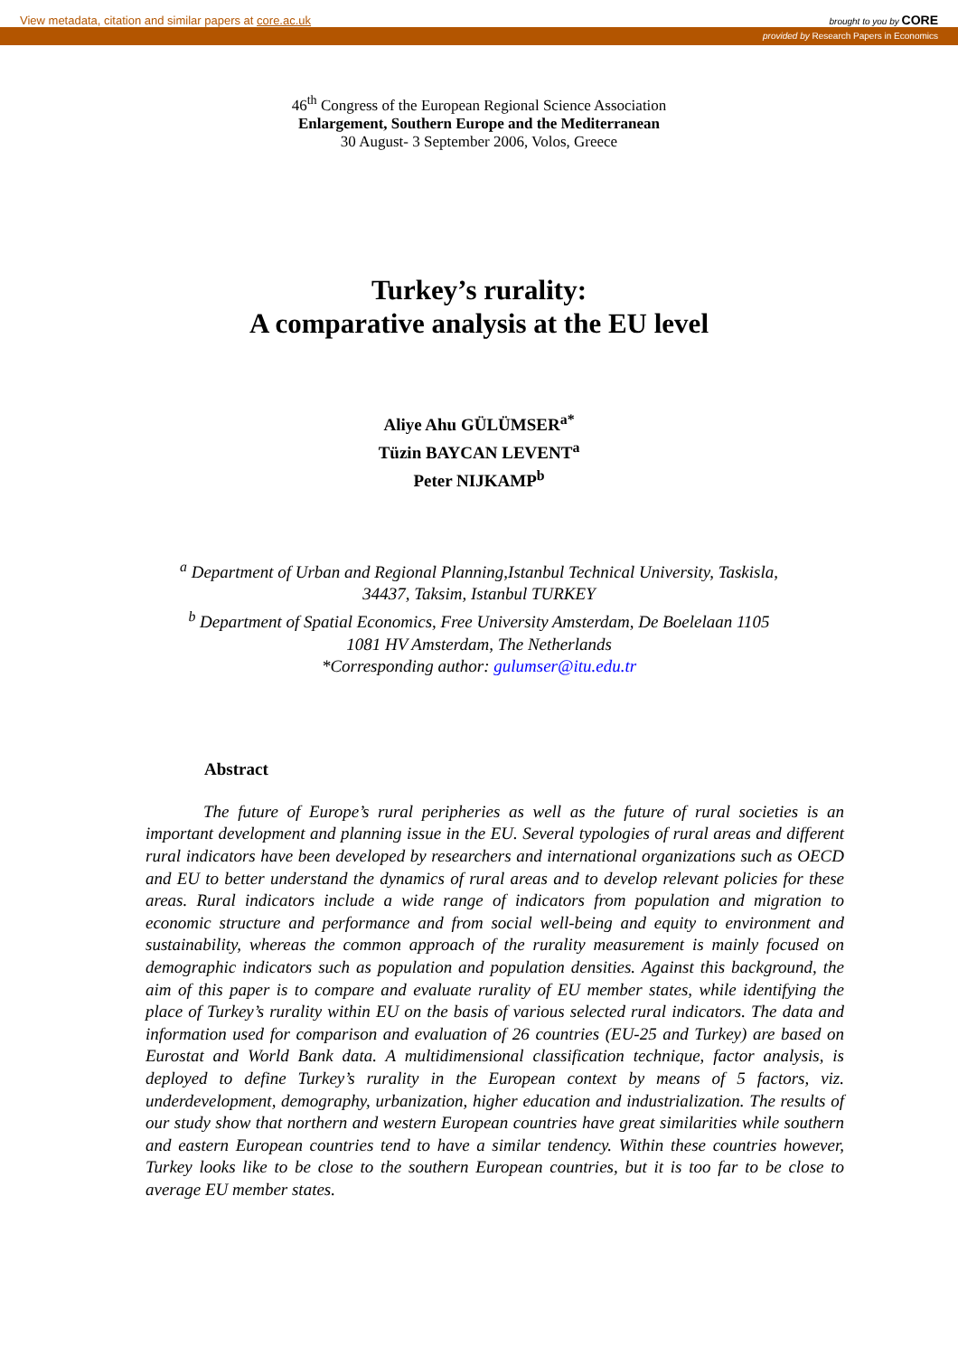View metadata, citation and similar papers at core.ac.uk brought to you by CORE
provided by Research Papers in Economics
46<sup>th</sup> Congress of the European Regional Science Association
Enlargement, Southern Europe and the Mediterranean
30 August- 3 September 2006, Volos, Greece
Turkey’s rurality:
A comparative analysis at the EU level
Aliye Ahu GÜLÜMSER<sup>a*</sup>
Tüzin BAYCAN LEVENT<sup>a</sup>
Peter NIJKAMP<sup>b</sup>
<sup>a</sup> Department of Urban and Regional Planning,Istanbul Technical University, Taskisla,
34437, Taksim, Istanbul TURKEY
<sup>b</sup> Department of Spatial Economics, Free University Amsterdam, De Boelelaan 1105
1081 HV Amsterdam, The Netherlands
*Corresponding author: gulumser@itu.edu.tr
Abstract
The future of Europe’s rural peripheries as well as the future of rural societies is an important development and planning issue in the EU. Several typologies of rural areas and different rural indicators have been developed by researchers and international organizations such as OECD and EU to better understand the dynamics of rural areas and to develop relevant policies for these areas. Rural indicators include a wide range of indicators from population and migration to economic structure and performance and from social well-being and equity to environment and sustainability, whereas the common approach of the rurality measurement is mainly focused on demographic indicators such as population and population densities. Against this background, the aim of this paper is to compare and evaluate rurality of EU member states, while identifying the place of Turkey’s rurality within EU on the basis of various selected rural indicators. The data and information used for comparison and evaluation of 26 countries (EU-25 and Turkey) are based on Eurostat and World Bank data. A multidimensional classification technique, factor analysis, is deployed to define Turkey’s rurality in the European context by means of 5 factors, viz. underdevelopment, demography, urbanization, higher education and industrialization. The results of our study show that northern and western European countries have great similarities while southern and eastern European countries tend to have a similar tendency. Within these countries however, Turkey looks like to be close to the southern European countries, but it is too far to be close to average EU member states.